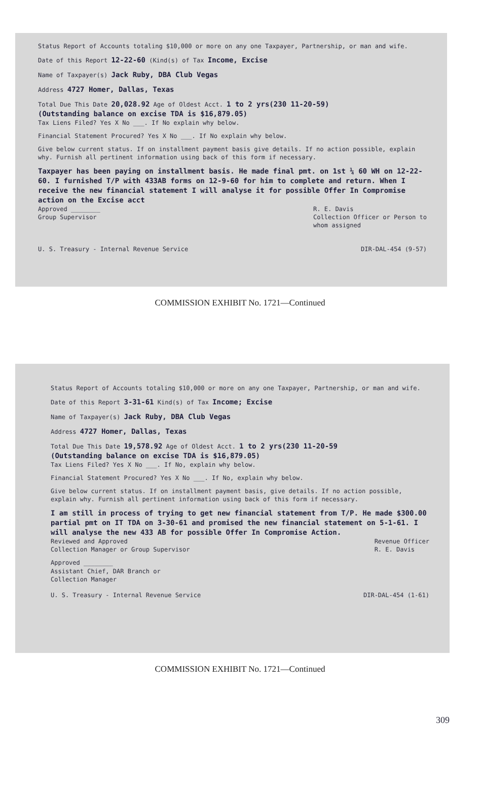Status Report of Accounts totaling $10,000 or more on any one Taxpayer, Partnership, or man and wife.
Date of this Report 12-22-60 (Kind(s) of Tax Income, Excise
Name of Taxpayer(s) Jack Ruby, DBA Club Vegas
Address 4727 Homer, Dallas, Texas
Total Due This Date 20,028.92 Age of Oldest Acct. 1 to 2 yrs(230 11-20-59)
(Outstanding balance on excise TDA is $16,879.05)
Tax Liens Filed? Yes X No ___. If No explain why below.
Financial Statement Procured? Yes X No ___. If No explain why below.
Give below current status. If on installment payment basis give details. If no action possible, explain why. Furnish all pertinent information using back of this form if necessary.
Taxpayer has been paying on installment basis. He made final pmt. on 1st ¼ 60 WH on 12-22-60. I furnished T/P with 433AB forms on 12-9-60 for him to complete and return. When I receive the new financial statement I will analyse it for possible Offer In Compromise action on the Excise acct
Approved ________
Group Supervisor
R. E. Davis
Collection Officer or Person to
whom assigned
U. S. Treasury - Internal Revenue Service DIR-DAL-454 (9-57)
COMMISSION EXHIBIT No. 1721—Continued
Status Report of Accounts totaling $10,000 or more on any one Taxpayer, Partnership, or man and wife.
Date of this Report 3-31-61 Kind(s) of Tax Income; Excise
Name of Taxpayer(s) Jack Ruby, DBA Club Vegas
Address 4727 Homer, Dallas, Texas
Total Due This Date 19,578.92 Age of Oldest Acct. 1 to 2 yrs(230 11-20-59
(Outstanding balance on excise TDA is $16,879.05)
Tax Liens Filed? Yes X No ___. If No, explain why below.
Financial Statement Procured? Yes X No ___. If No, explain why below.
Give below current status. If on installment payment basis, give details. If no action possible, explain why. Furnish all pertinent information using back of this form if necessary.
I am still in process of trying to get new financial statement from T/P. He made $300.00 partial pmt on IT TDA on 3-30-61 and promised the new financial statement on 5-1-61. I will analyse the new 433 AB for possible Offer In Compromise Action.
Reviewed and Approved
Collection Manager or Group Supervisor
Revenue Officer
R. E. Davis
Approved ________
Assistant Chief, DAR Branch or
Collection Manager
U. S. Treasury - Internal Revenue Service DIR-DAL-454 (1-61)
COMMISSION EXHIBIT No. 1721—Continued
309